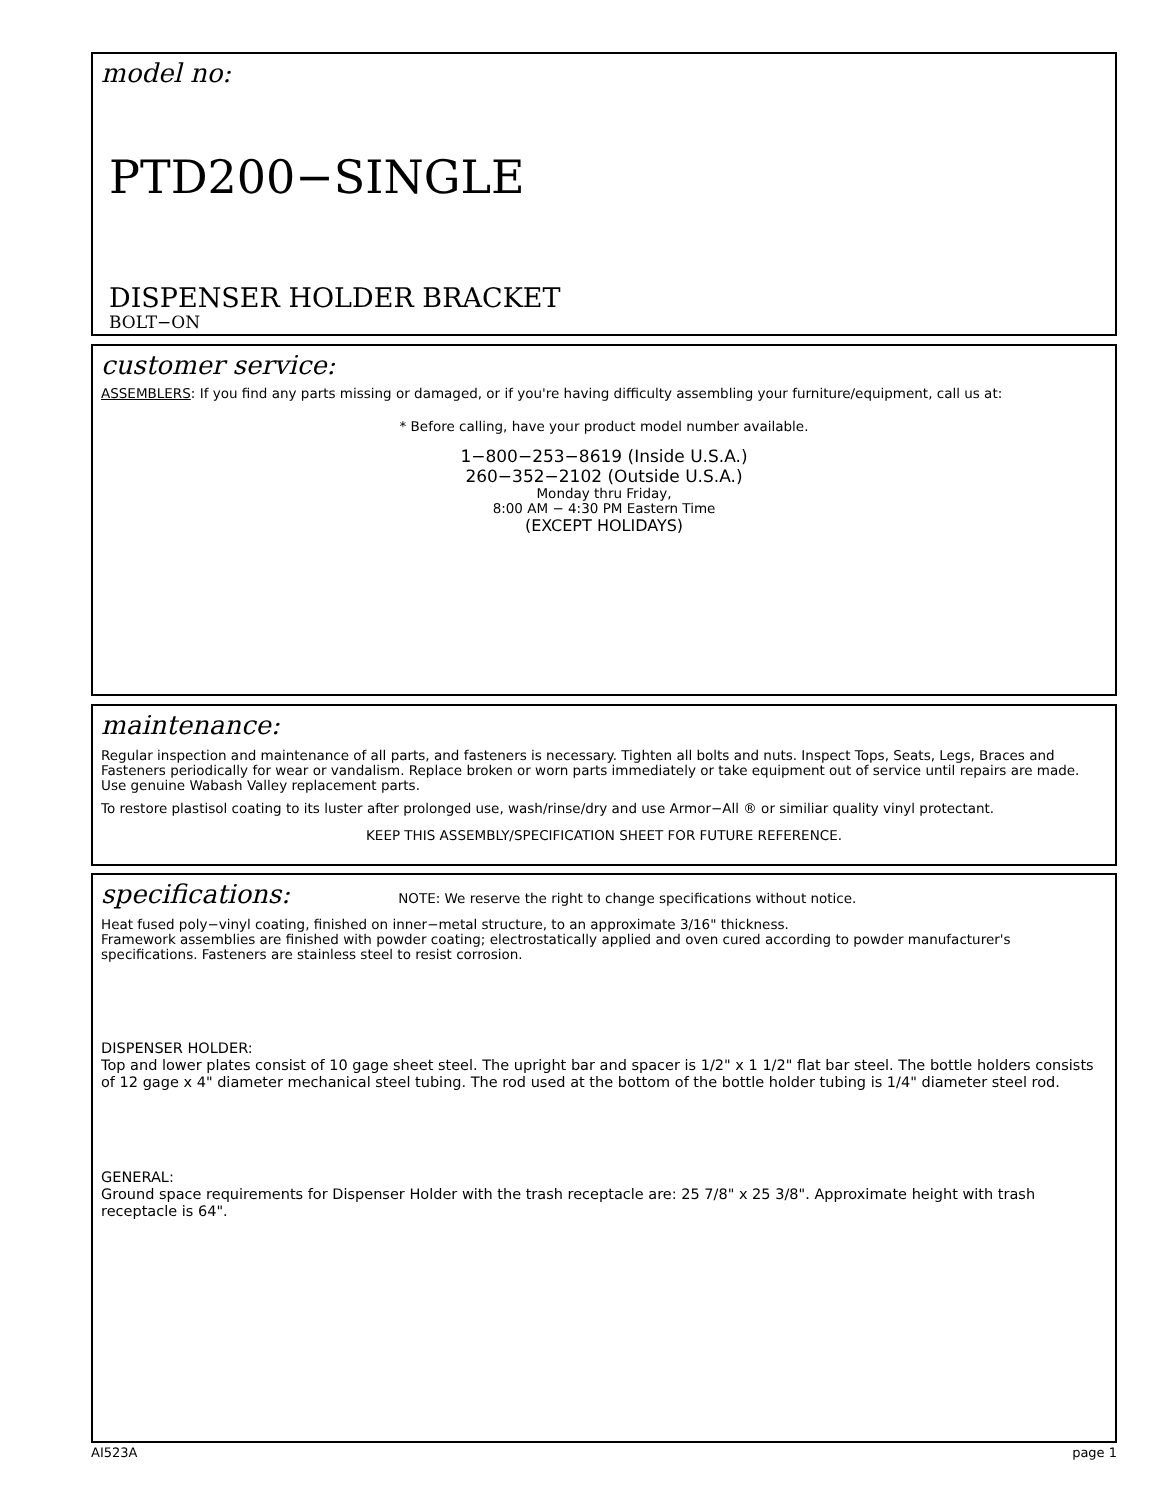model no:
PTD200−SINGLE
DISPENSER HOLDER BRACKET
BOLT−ON
customer service:
ASSEMBLERS: If you find any parts missing or damaged, or if you're having difficulty assembling your furniture/equipment, call us at:
* Before calling, have your product model number available.
1−800−253−8619 (Inside U.S.A.)
260−352−2102 (Outside U.S.A.)
Monday thru Friday,
8:00 AM − 4:30 PM Eastern Time
(EXCEPT HOLIDAYS)
maintenance:
Regular inspection and maintenance of all parts, and fasteners is necessary. Tighten all bolts and nuts. Inspect Tops, Seats, Legs, Braces and Fasteners periodically for wear or vandalism. Replace broken or worn parts immediately or take equipment out of service until repairs are made. Use genuine Wabash Valley replacement parts.
To restore plastisol coating to its luster after prolonged use, wash/rinse/dry and use Armor−All ® or similiar quality vinyl protectant.
KEEP THIS ASSEMBLY/SPECIFICATION SHEET FOR FUTURE REFERENCE.
specifications: NOTE: We reserve the right to change specifications without notice.
Heat fused poly−vinyl coating, finished on inner−metal structure, to an approximate 3/16" thickness.
Framework assemblies are finished with powder coating; electrostatically applied and oven cured according to powder manufacturer's specifications. Fasteners are stainless steel to resist corrosion.
DISPENSER HOLDER:
Top and lower plates consist of 10 gage sheet steel. The upright bar and spacer is 1/2" x 1 1/2" flat bar steel. The bottle holders consists of 12 gage x 4" diameter mechanical steel tubing. The rod used at the bottom of the bottle holder tubing is 1/4" diameter steel rod.
GENERAL:
Ground space requirements for Dispenser Holder with the trash receptacle are: 25 7/8" x 25 3/8". Approximate height with trash receptacle is 64".
AI523A page 1